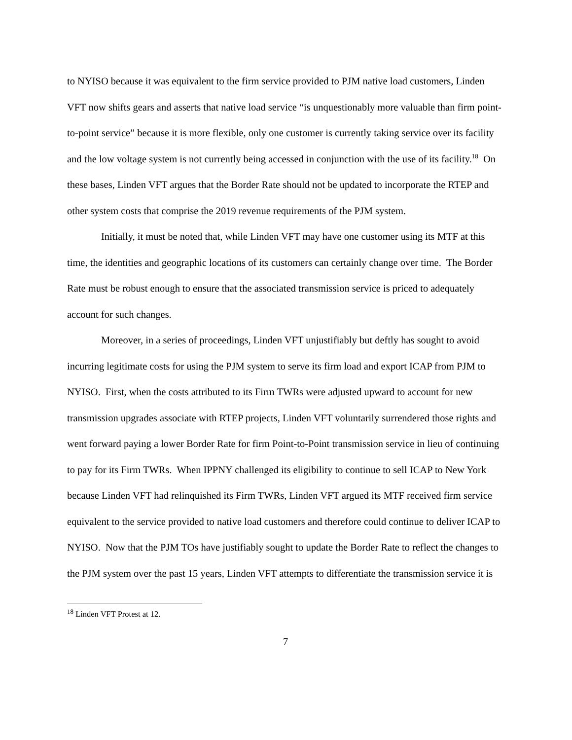to NYISO because it was equivalent to the firm service provided to PJM native load customers, Linden VFT now shifts gears and asserts that native load service “is unquestionably more valuable than firm point-to-point service” because it is more flexible, only one customer is currently taking service over its facility and the low voltage system is not currently being accessed in conjunction with the use of its facility.<sup>18</sup> On these bases, Linden VFT argues that the Border Rate should not be updated to incorporate the RTEP and other system costs that comprise the 2019 revenue requirements of the PJM system.
Initially, it must be noted that, while Linden VFT may have one customer using its MTF at this time, the identities and geographic locations of its customers can certainly change over time. The Border Rate must be robust enough to ensure that the associated transmission service is priced to adequately account for such changes.
Moreover, in a series of proceedings, Linden VFT unjustifiably but deftly has sought to avoid incurring legitimate costs for using the PJM system to serve its firm load and export ICAP from PJM to NYISO. First, when the costs attributed to its Firm TWRs were adjusted upward to account for new transmission upgrades associate with RTEP projects, Linden VFT voluntarily surrendered those rights and went forward paying a lower Border Rate for firm Point-to-Point transmission service in lieu of continuing to pay for its Firm TWRs. When IPPNY challenged its eligibility to continue to sell ICAP to New York because Linden VFT had relinquished its Firm TWRs, Linden VFT argued its MTF received firm service equivalent to the service provided to native load customers and therefore could continue to deliver ICAP to NYISO. Now that the PJM TOs have justifiably sought to update the Border Rate to reflect the changes to the PJM system over the past 15 years, Linden VFT attempts to differentiate the transmission service it is
<sup>18</sup> Linden VFT Protest at 12.
7